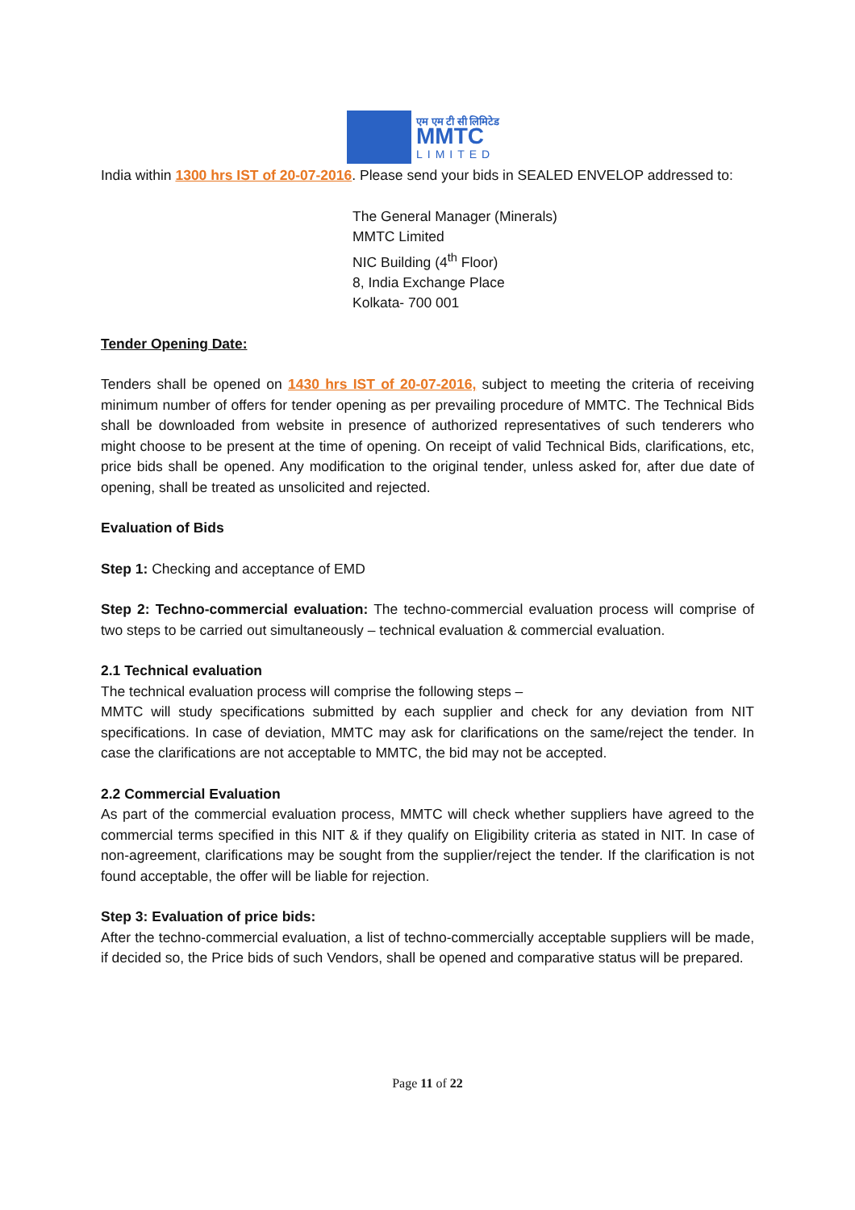एम एम टी सी लिमिटेड
MMTC
LIMITED
India within 1300 hrs IST of 20-07-2016. Please send your bids in SEALED ENVELOP addressed to:
The General Manager (Minerals)
MMTC Limited
NIC Building (4<sup>th</sup> Floor)
8, India Exchange Place
Kolkata- 700 001
Tender Opening Date:
Tenders shall be opened on 1430 hrs IST of 20-07-2016, subject to meeting the criteria of receiving minimum number of offers for tender opening as per prevailing procedure of MMTC. The Technical Bids shall be downloaded from website in presence of authorized representatives of such tenderers who might choose to be present at the time of opening. On receipt of valid Technical Bids, clarifications, etc, price bids shall be opened. Any modification to the original tender, unless asked for, after due date of opening, shall be treated as unsolicited and rejected.
Evaluation of Bids
Step 1: Checking and acceptance of EMD
Step 2: Techno-commercial evaluation: The techno-commercial evaluation process will comprise of two steps to be carried out simultaneously – technical evaluation & commercial evaluation.
2.1 Technical evaluation
The technical evaluation process will comprise the following steps –
MMTC will study specifications submitted by each supplier and check for any deviation from NIT specifications. In case of deviation, MMTC may ask for clarifications on the same/reject the tender. In case the clarifications are not acceptable to MMTC, the bid may not be accepted.
2.2 Commercial Evaluation
As part of the commercial evaluation process, MMTC will check whether suppliers have agreed to the commercial terms specified in this NIT & if they qualify on Eligibility criteria as stated in NIT. In case of non-agreement, clarifications may be sought from the supplier/reject the tender. If the clarification is not found acceptable, the offer will be liable for rejection.
Step 3: Evaluation of price bids:
After the techno-commercial evaluation, a list of techno-commercially acceptable suppliers will be made, if decided so, the Price bids of such Vendors, shall be opened and comparative status will be prepared.
Page 11 of 22